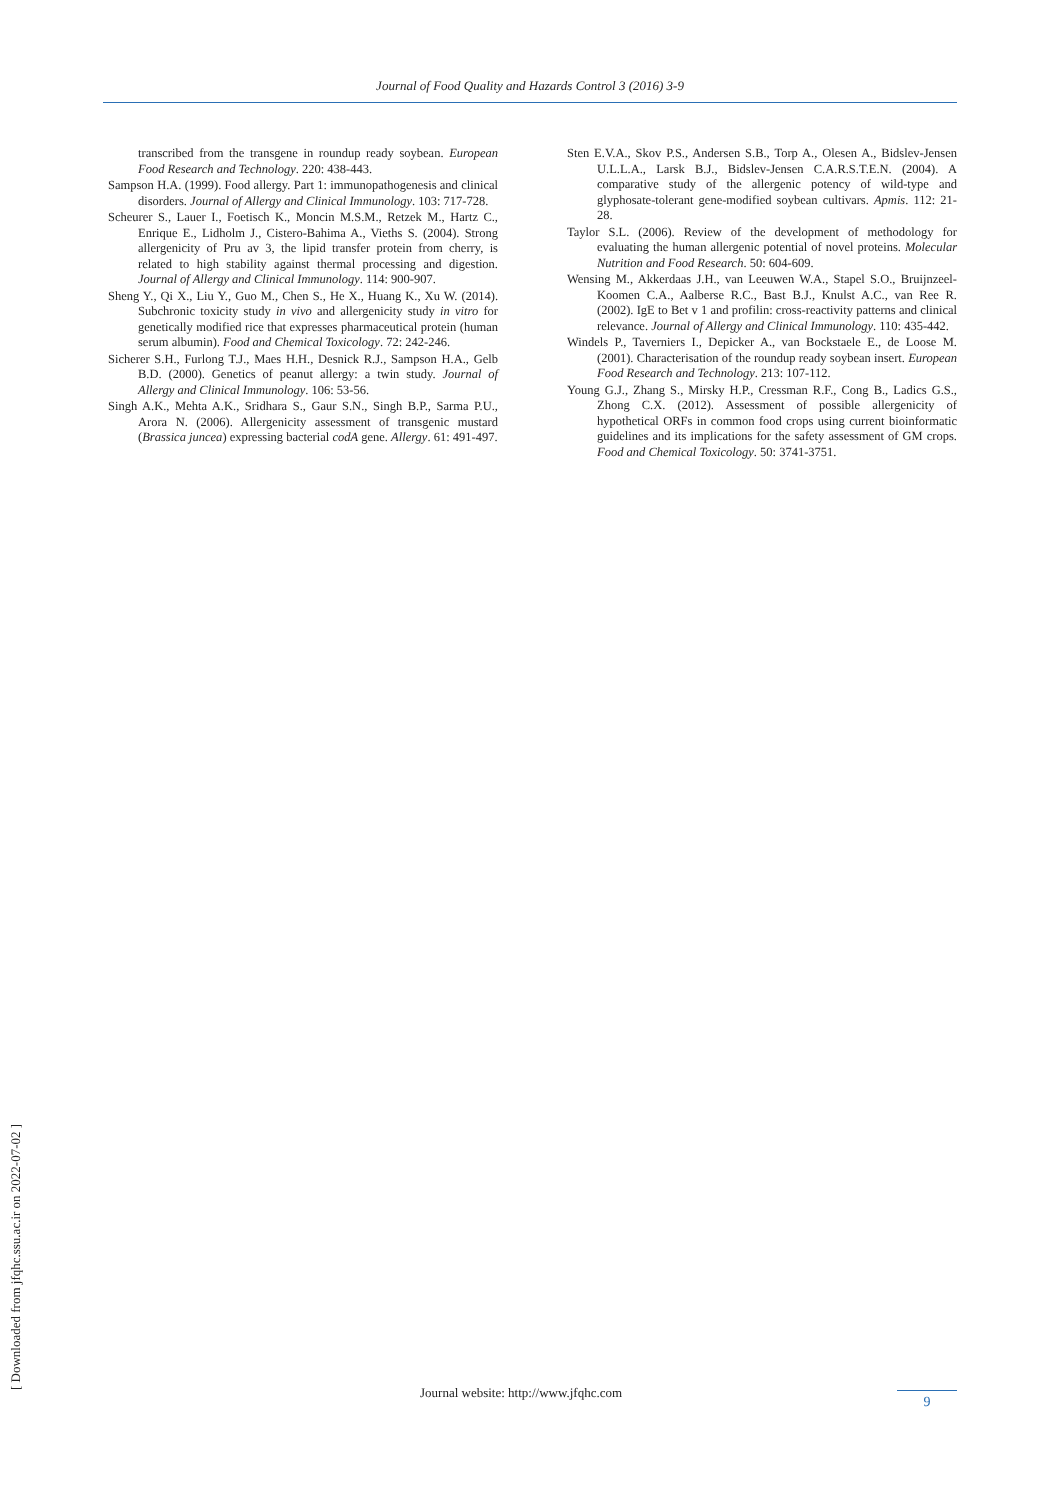Journal of Food Quality and Hazards Control 3 (2016) 3-9
transcribed from the transgene in roundup ready soybean. European Food Research and Technology. 220: 438-443.
Sampson H.A. (1999). Food allergy. Part 1: immunopathogenesis and clinical disorders. Journal of Allergy and Clinical Immunology. 103: 717-728.
Scheurer S., Lauer I., Foetisch K., Moncin M.S.M., Retzek M., Hartz C., Enrique E., Lidholm J., Cistero-Bahima A., Vieths S. (2004). Strong allergenicity of Pru av 3, the lipid transfer protein from cherry, is related to high stability against thermal processing and digestion. Journal of Allergy and Clinical Immunology. 114: 900-907.
Sheng Y., Qi X., Liu Y., Guo M., Chen S., He X., Huang K., Xu W. (2014). Subchronic toxicity study in vivo and allergenicity study in vitro for genetically modified rice that expresses pharmaceutical protein (human serum albumin). Food and Chemical Toxicology. 72: 242-246.
Sicherer S.H., Furlong T.J., Maes H.H., Desnick R.J., Sampson H.A., Gelb B.D. (2000). Genetics of peanut allergy: a twin study. Journal of Allergy and Clinical Immunology. 106: 53-56.
Singh A.K., Mehta A.K., Sridhara S., Gaur S.N., Singh B.P., Sarma P.U., Arora N. (2006). Allergenicity assessment of transgenic mustard (Brassica juncea) expressing bacterial codA gene. Allergy. 61: 491-497.
Sten E.V.A., Skov P.S., Andersen S.B., Torp A., Olesen A., Bidslev-Jensen U.L.L.A., Larsk B.J., Bidslev-Jensen C.A.R.S.T.E.N. (2004). A comparative study of the allergenic potency of wild-type and glyphosate-tolerant gene-modified soybean cultivars. Apmis. 112: 21-28.
Taylor S.L. (2006). Review of the development of methodology for evaluating the human allergenic potential of novel proteins. Molecular Nutrition and Food Research. 50: 604-609.
Wensing M., Akkerdaas J.H., van Leeuwen W.A., Stapel S.O., Bruijnzeel-Koomen C.A., Aalberse R.C., Bast B.J., Knulst A.C., van Ree R. (2002). IgE to Bet v 1 and profilin: cross-reactivity patterns and clinical relevance. Journal of Allergy and Clinical Immunology. 110: 435-442.
Windels P., Taverniers I., Depicker A., van Bockstaele E., de Loose M. (2001). Characterisation of the roundup ready soybean insert. European Food Research and Technology. 213: 107-112.
Young G.J., Zhang S., Mirsky H.P., Cressman R.F., Cong B., Ladics G.S., Zhong C.X. (2012). Assessment of possible allergenicity of hypothetical ORFs in common food crops using current bioinformatic guidelines and its implications for the safety assessment of GM crops. Food and Chemical Toxicology. 50: 3741-3751.
[ Downloaded from jfqhc.ssu.ac.ir on 2022-07-02 ]
Journal website: http://www.jfqhc.com
9